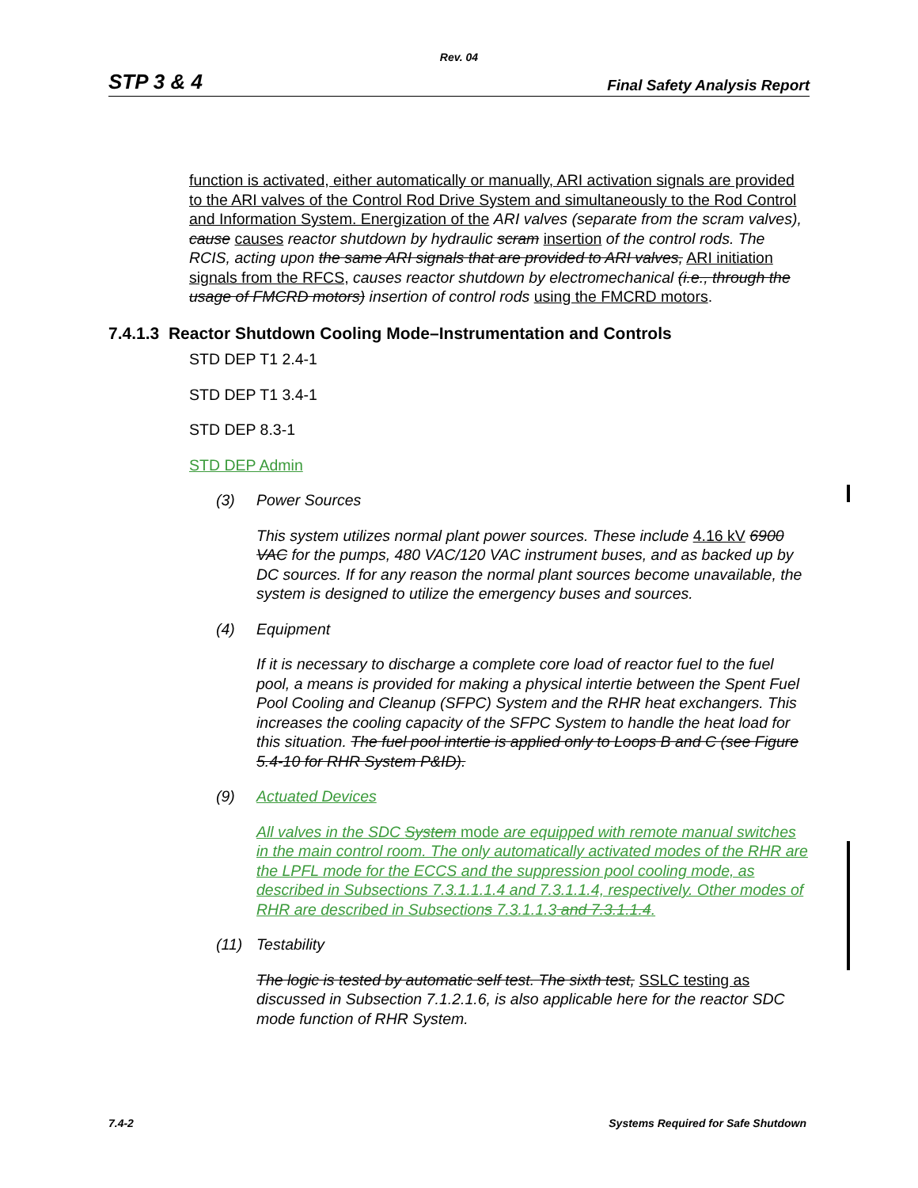Rev. 04
STP 3 & 4 Final Safety Analysis Report
function is activated, either automatically or manually, ARI activation signals are provided to the ARI valves of the Control Rod Drive System and simultaneously to the Rod Control and Information System. Energization of the ARI valves (separate from the scram valves), cause causes reactor shutdown by hydraulic scram insertion of the control rods. The RCIS, acting upon the same ARI signals that are provided to ARI valves, ARI initiation signals from the RFCS, causes reactor shutdown by electromechanical (i.e., through the usage of FMCRD motors) insertion of control rods using the FMCRD motors.
7.4.1.3 Reactor Shutdown Cooling Mode–Instrumentation and Controls
STD DEP T1 2.4-1
STD DEP T1 3.4-1
STD DEP 8.3-1
STD DEP Admin
(3) Power Sources
This system utilizes normal plant power sources. These include 4.16 kV 6900 VAC for the pumps, 480 VAC/120 VAC instrument buses, and as backed up by DC sources. If for any reason the normal plant sources become unavailable, the system is designed to utilize the emergency buses and sources.
(4) Equipment
If it is necessary to discharge a complete core load of reactor fuel to the fuel pool, a means is provided for making a physical intertie between the Spent Fuel Pool Cooling and Cleanup (SFPC) System and the RHR heat exchangers. This increases the cooling capacity of the SFPC System to handle the heat load for this situation. The fuel pool intertie is applied only to Loops B and C (see Figure 5.4-10 for RHR System P&ID).
(9) Actuated Devices
All valves in the SDC System mode are equipped with remote manual switches in the main control room. The only automatically activated modes of the RHR are the LPFL mode for the ECCS and the suppression pool cooling mode, as described in Subsections 7.3.1.1.1.4 and 7.3.1.1.4, respectively. Other modes of RHR are described in Subsections 7.3.1.1.3 and 7.3.1.1.4.
(11) Testability
The logic is tested by automatic self test. The sixth test, SSLC testing as discussed in Subsection 7.1.2.1.6, is also applicable here for the reactor SDC mode function of RHR System.
7.4-2 Systems Required for Safe Shutdown